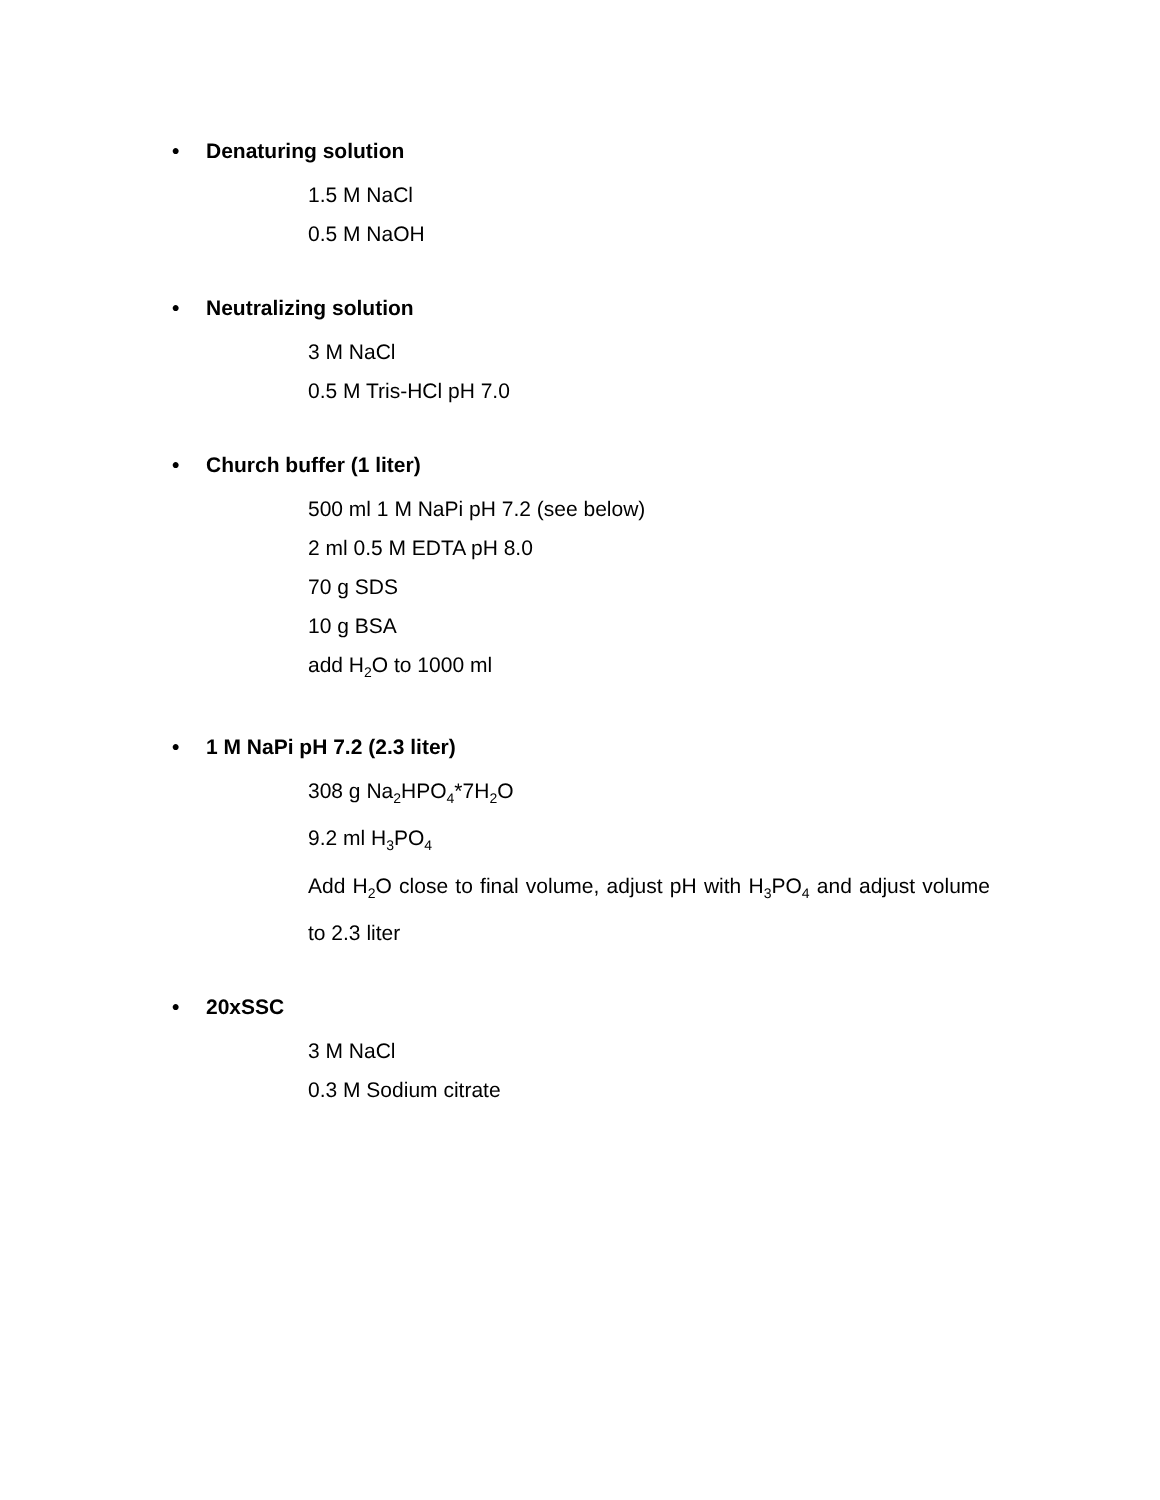• Denaturing solution
1.5 M NaCl
0.5 M NaOH
• Neutralizing solution
3 M NaCl
0.5 M Tris-HCl pH 7.0
• Church buffer (1 liter)
500 ml 1 M NaPi pH 7.2 (see below)
2 ml 0.5 M EDTA pH 8.0
70 g SDS
10 g BSA
add H<sub>2</sub>O to 1000 ml
• 1 M NaPi pH 7.2 (2.3 liter)
308 g Na<sub>2</sub>HPO<sub>4</sub>*7H<sub>2</sub>O
9.2 ml H<sub>3</sub>PO<sub>4</sub>
Add H<sub>2</sub>O close to final volume, adjust pH with H<sub>3</sub>PO<sub>4</sub> and adjust volume to 2.3 liter
• 20xSSC
3 M NaCl
0.3 M Sodium citrate